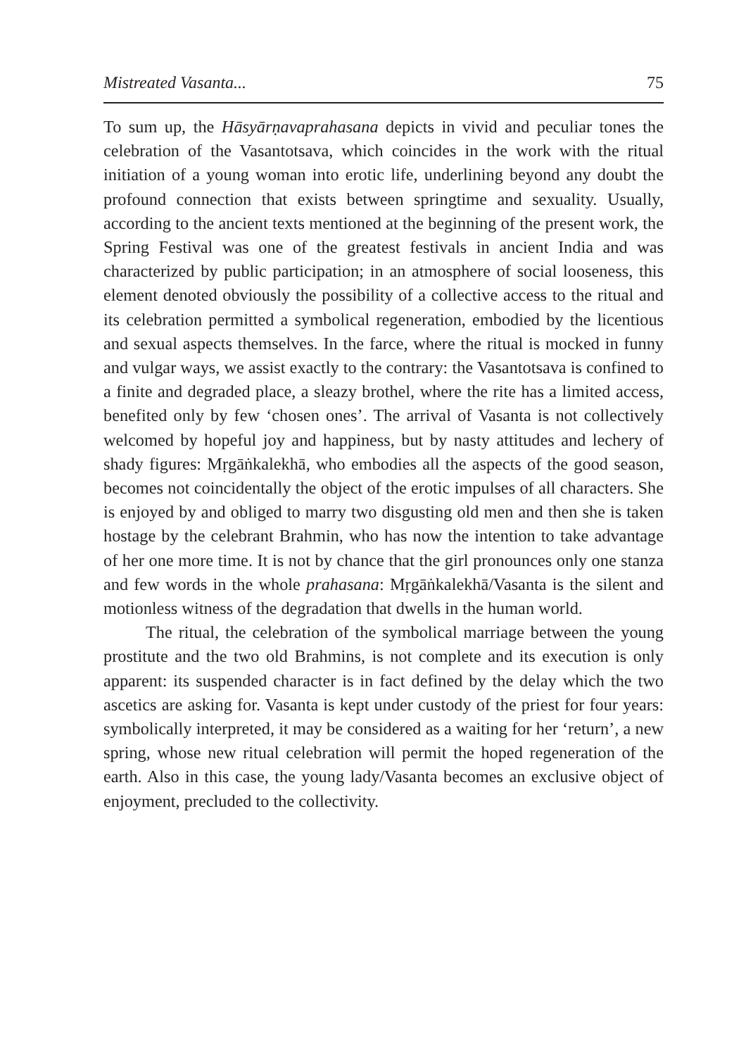Mistreated Vasanta... 75
To sum up, the Hāsyārṇavaprahasana depicts in vivid and peculiar tones the celebration of the Vasantotsava, which coincides in the work with the ritual initiation of a young woman into erotic life, underlining beyond any doubt the profound connection that exists between springtime and sexuality. Usually, according to the ancient texts mentioned at the beginning of the present work, the Spring Festival was one of the greatest festivals in ancient India and was characterized by public participation; in an atmosphere of social looseness, this element denoted obviously the possibility of a collective access to the ritual and its celebration permitted a symbolical regeneration, embodied by the licentious and sexual aspects themselves. In the farce, where the ritual is mocked in funny and vulgar ways, we assist exactly to the contrary: the Vasantotsava is confined to a finite and degraded place, a sleazy brothel, where the rite has a limited access, benefited only by few ‘chosen ones’. The arrival of Vasanta is not collectively welcomed by hopeful joy and happiness, but by nasty attitudes and lechery of shady figures: Mṛgāṅkalekhā, who embodies all the aspects of the good season, becomes not coincidentally the object of the erotic impulses of all characters. She is enjoyed by and obliged to marry two disgusting old men and then she is taken hostage by the celebrant Brahmin, who has now the intention to take advantage of her one more time. It is not by chance that the girl pronounces only one stanza and few words in the whole prahasana: Mṛgāṅkalekhā/Vasanta is the silent and motionless witness of the degradation that dwells in the human world.
The ritual, the celebration of the symbolical marriage between the young prostitute and the two old Brahmins, is not complete and its execution is only apparent: its suspended character is in fact defined by the delay which the two ascetics are asking for. Vasanta is kept under custody of the priest for four years: symbolically interpreted, it may be considered as a waiting for her ‘return’, a new spring, whose new ritual celebration will permit the hoped regeneration of the earth. Also in this case, the young lady/Vasanta becomes an exclusive object of enjoyment, precluded to the collectivity.